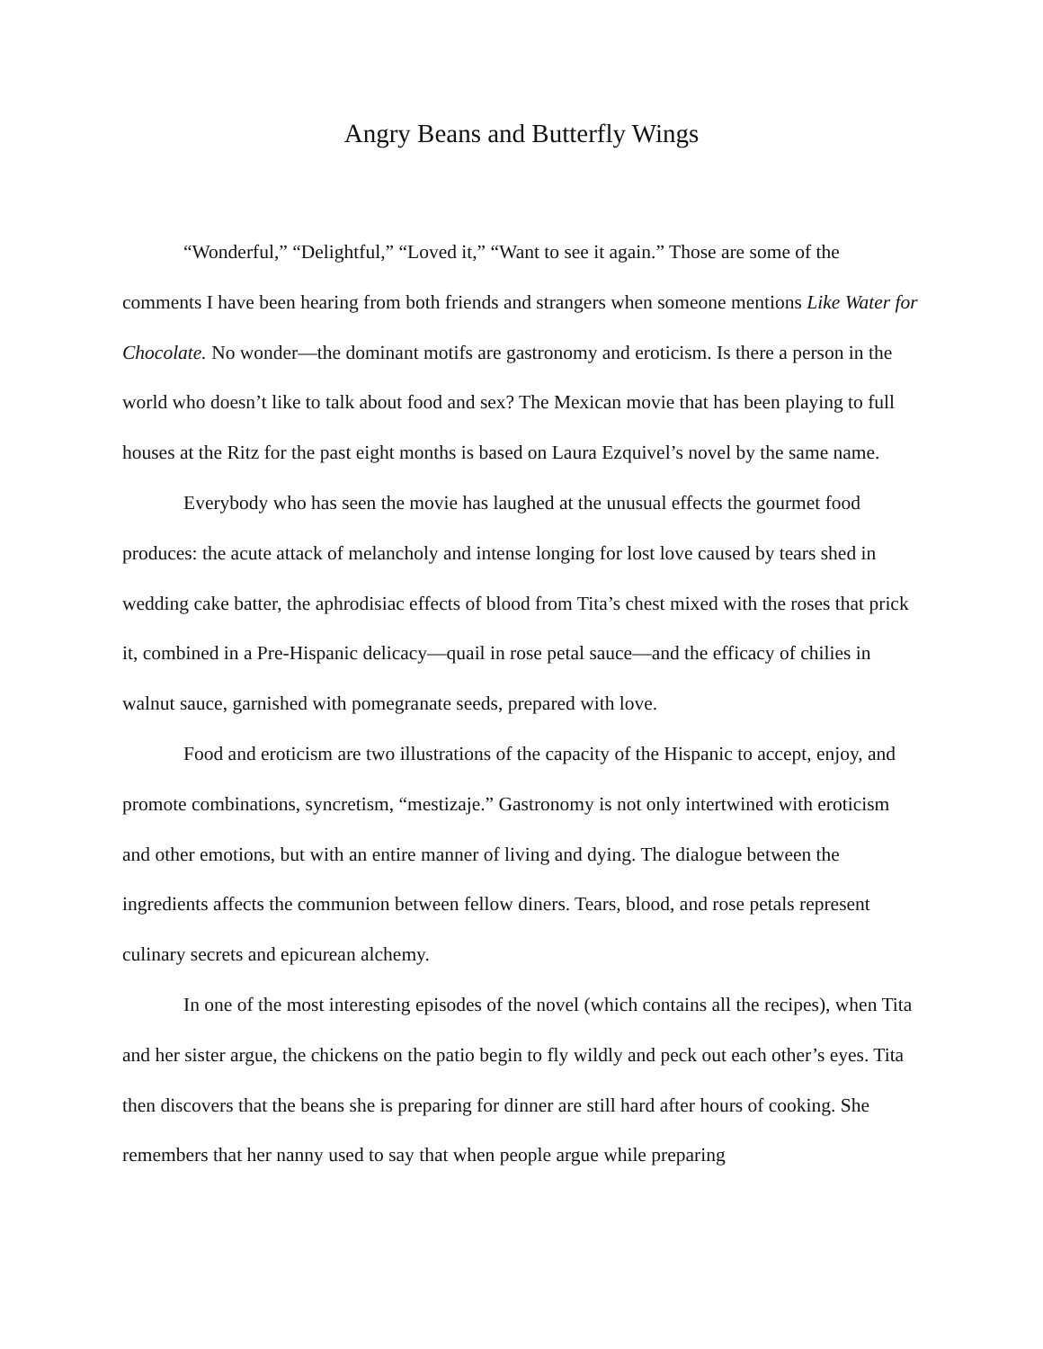Angry Beans and Butterfly Wings
“Wonderful,” “Delightful,” “Loved it,” “Want to see it again.” Those are some of the comments I have been hearing from both friends and strangers when someone mentions Like Water for Chocolate. No wonder—the dominant motifs are gastronomy and eroticism. Is there a person in the world who doesn’t like to talk about food and sex? The Mexican movie that has been playing to full houses at the Ritz for the past eight months is based on Laura Ezquivel’s novel by the same name.
Everybody who has seen the movie has laughed at the unusual effects the gourmet food produces: the acute attack of melancholy and intense longing for lost love caused by tears shed in wedding cake batter, the aphrodisiac effects of blood from Tita’s chest mixed with the roses that prick it, combined in a Pre-Hispanic delicacy—quail in rose petal sauce—and the efficacy of chilies in walnut sauce, garnished with pomegranate seeds, prepared with love.
Food and eroticism are two illustrations of the capacity of the Hispanic to accept, enjoy, and promote combinations, syncretism, “mestizaje.” Gastronomy is not only intertwined with eroticism and other emotions, but with an entire manner of living and dying. The dialogue between the ingredients affects the communion between fellow diners. Tears, blood, and rose petals represent culinary secrets and epicurean alchemy.
In one of the most interesting episodes of the novel (which contains all the recipes), when Tita and her sister argue, the chickens on the patio begin to fly wildly and peck out each other’s eyes. Tita then discovers that the beans she is preparing for dinner are still hard after hours of cooking. She remembers that her nanny used to say that when people argue while preparing